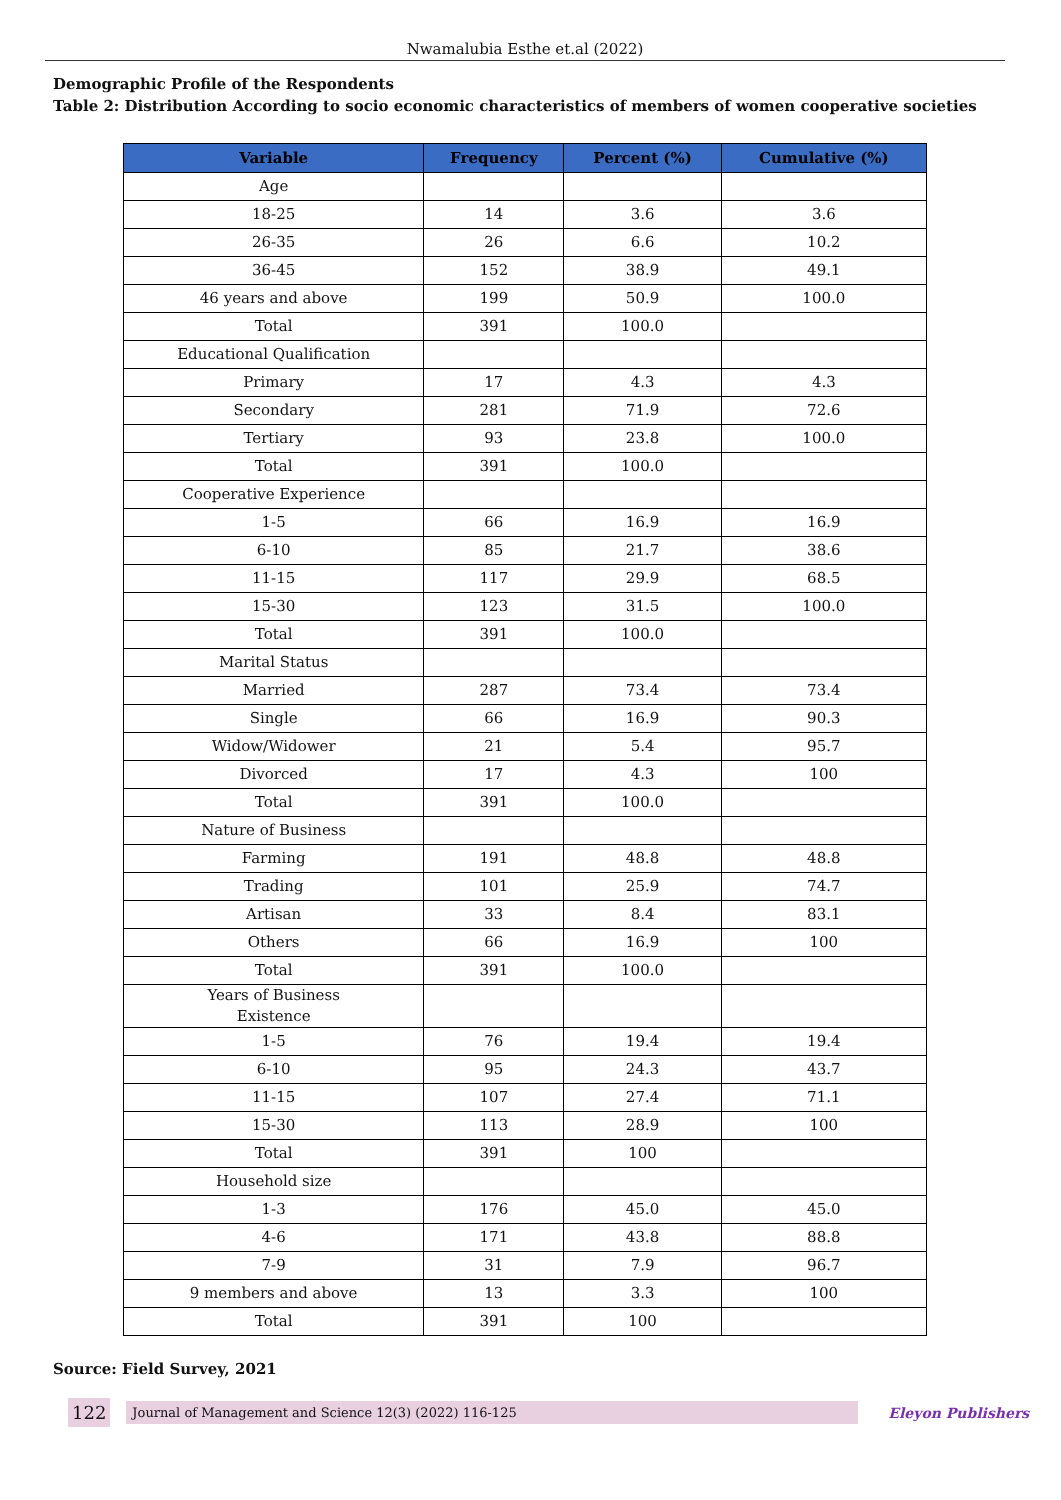Nwamalubia Esthe et.al (2022)
Demographic Profile of the Respondents
Table 2: Distribution According to socio economic characteristics of members of women cooperative societies
| Variable | Frequency | Percent (%) | Cumulative (%) |
| --- | --- | --- | --- |
| Age | | | |
| 18-25 | 14 | 3.6 | 3.6 |
| 26-35 | 26 | 6.6 | 10.2 |
| 36-45 | 152 | 38.9 | 49.1 |
| 46 years and above | 199 | 50.9 | 100.0 |
| Total | 391 | 100.0 | |
| Educational Qualification | | | |
| Primary | 17 | 4.3 | 4.3 |
| Secondary | 281 | 71.9 | 72.6 |
| Tertiary | 93 | 23.8 | 100.0 |
| Total | 391 | 100.0 | |
| Cooperative Experience | | | |
| 1-5 | 66 | 16.9 | 16.9 |
| 6-10 | 85 | 21.7 | 38.6 |
| 11-15 | 117 | 29.9 | 68.5 |
| 15-30 | 123 | 31.5 | 100.0 |
| Total | 391 | 100.0 | |
| Marital Status | | | |
| Married | 287 | 73.4 | 73.4 |
| Single | 66 | 16.9 | 90.3 |
| Widow/Widower | 21 | 5.4 | 95.7 |
| Divorced | 17 | 4.3 | 100 |
| Total | 391 | 100.0 | |
| Nature of Business | | | |
| Farming | 191 | 48.8 | 48.8 |
| Trading | 101 | 25.9 | 74.7 |
| Artisan | 33 | 8.4 | 83.1 |
| Others | 66 | 16.9 | 100 |
| Total | 391 | 100.0 | |
| Years of Business Existence | | | |
| 1-5 | 76 | 19.4 | 19.4 |
| 6-10 | 95 | 24.3 | 43.7 |
| 11-15 | 107 | 27.4 | 71.1 |
| 15-30 | 113 | 28.9 | 100 |
| Total | 391 | 100 | |
| Household size | | | |
| 1-3 | 176 | 45.0 | 45.0 |
| 4-6 | 171 | 43.8 | 88.8 |
| 7-9 | 31 | 7.9 | 96.7 |
| 9 members and above | 13 | 3.3 | 100 |
| Total | 391 | 100 | |
Source: Field Survey, 2021
122 Journal of Management and Science 12(3) (2022) 116-125 Eleyon Publishers